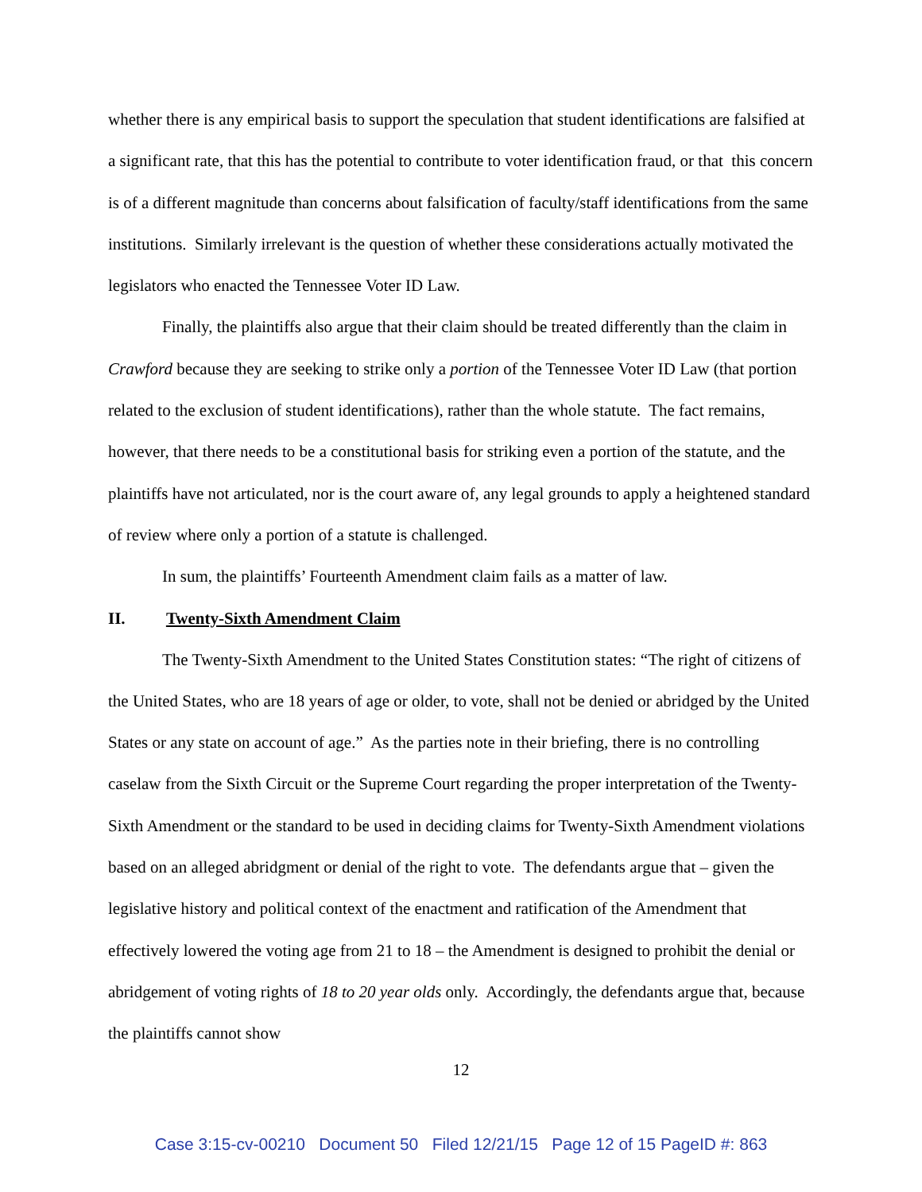whether there is any empirical basis to support the speculation that student identifications are falsified at a significant rate, that this has the potential to contribute to voter identification fraud, or that this concern is of a different magnitude than concerns about falsification of faculty/staff identifications from the same institutions. Similarly irrelevant is the question of whether these considerations actually motivated the legislators who enacted the Tennessee Voter ID Law.
Finally, the plaintiffs also argue that their claim should be treated differently than the claim in Crawford because they are seeking to strike only a portion of the Tennessee Voter ID Law (that portion related to the exclusion of student identifications), rather than the whole statute. The fact remains, however, that there needs to be a constitutional basis for striking even a portion of the statute, and the plaintiffs have not articulated, nor is the court aware of, any legal grounds to apply a heightened standard of review where only a portion of a statute is challenged.
In sum, the plaintiffs’ Fourteenth Amendment claim fails as a matter of law.
II. Twenty-Sixth Amendment Claim
The Twenty-Sixth Amendment to the United States Constitution states: “The right of citizens of the United States, who are 18 years of age or older, to vote, shall not be denied or abridged by the United States or any state on account of age.” As the parties note in their briefing, there is no controlling caselaw from the Sixth Circuit or the Supreme Court regarding the proper interpretation of the Twenty-Sixth Amendment or the standard to be used in deciding claims for Twenty-Sixth Amendment violations based on an alleged abridgment or denial of the right to vote. The defendants argue that – given the legislative history and political context of the enactment and ratification of the Amendment that effectively lowered the voting age from 21 to 18 – the Amendment is designed to prohibit the denial or abridgement of voting rights of 18 to 20 year olds only. Accordingly, the defendants argue that, because the plaintiffs cannot show
12
Case 3:15-cv-00210 Document 50 Filed 12/21/15 Page 12 of 15 PageID #: 863